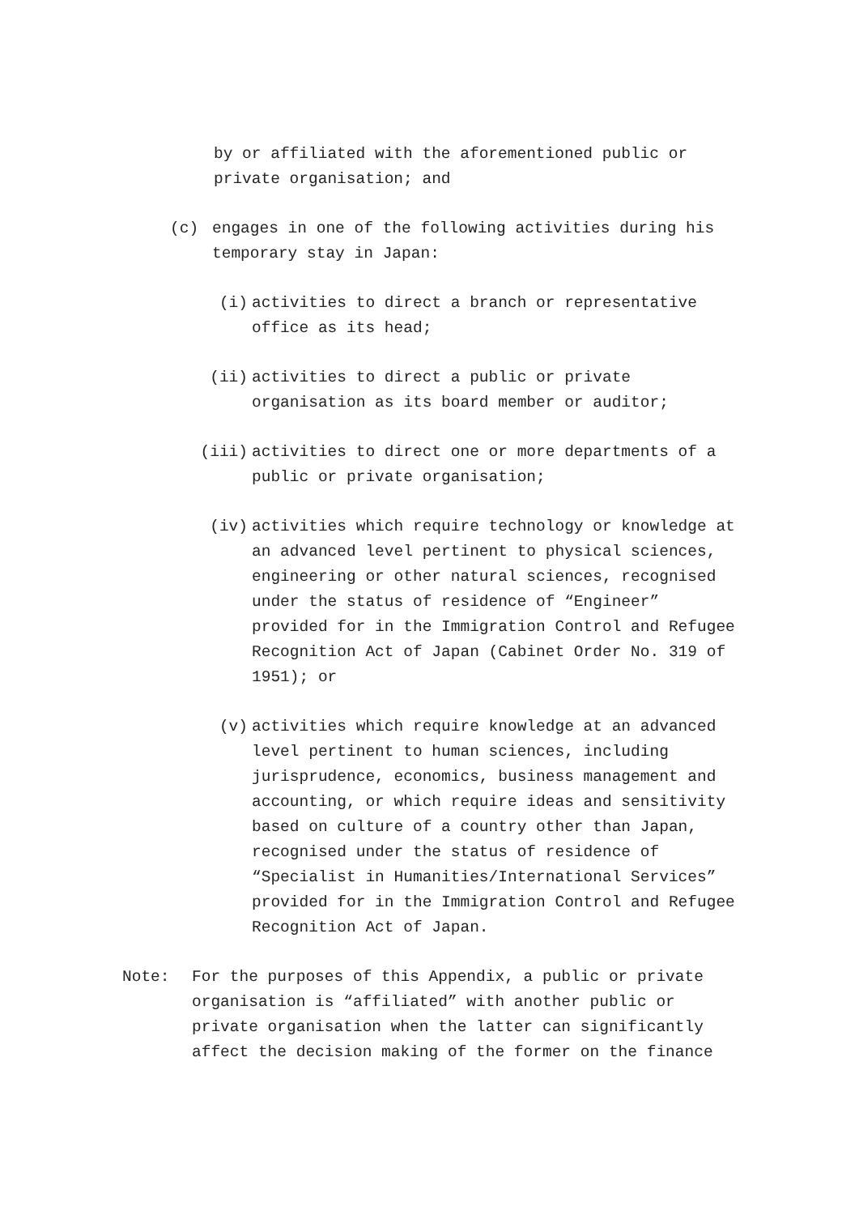by or affiliated with the aforementioned public or private organisation; and
(c) engages in one of the following activities during his temporary stay in Japan:
(i) activities to direct a branch or representative office as its head;
(ii) activities to direct a public or private organisation as its board member or auditor;
(iii) activities to direct one or more departments of a public or private organisation;
(iv) activities which require technology or knowledge at an advanced level pertinent to physical sciences, engineering or other natural sciences, recognised under the status of residence of “Engineer” provided for in the Immigration Control and Refugee Recognition Act of Japan (Cabinet Order No. 319 of 1951); or
(v) activities which require knowledge at an advanced level pertinent to human sciences, including jurisprudence, economics, business management and accounting, or which require ideas and sensitivity based on culture of a country other than Japan, recognised under the status of residence of “Specialist in Humanities/International Services” provided for in the Immigration Control and Refugee Recognition Act of Japan.
Note: For the purposes of this Appendix, a public or private organisation is “affiliated” with another public or private organisation when the latter can significantly affect the decision making of the former on the finance